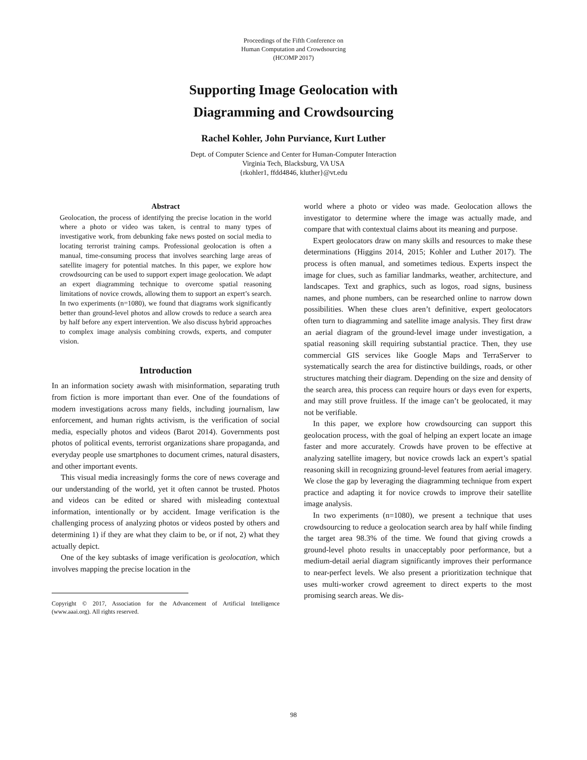Proceedings of the Fifth Conference on
Human Computation and Crowdsourcing
(HCOMP 2017)
Supporting Image Geolocation with
Diagramming and Crowdsourcing
Rachel Kohler, John Purviance, Kurt Luther
Dept. of Computer Science and Center for Human-Computer Interaction
Virginia Tech, Blacksburg, VA USA
{rkohler1, ffdd4846, kluther}@vt.edu
Abstract
Geolocation, the process of identifying the precise location in the world where a photo or video was taken, is central to many types of investigative work, from debunking fake news posted on social media to locating terrorist training camps. Professional geolocation is often a manual, time-consuming process that involves searching large areas of satellite imagery for potential matches. In this paper, we explore how crowdsourcing can be used to support expert image geolocation. We adapt an expert diagramming technique to overcome spatial reasoning limitations of novice crowds, allowing them to support an expert’s search. In two experiments (n=1080), we found that diagrams work significantly better than ground-level photos and allow crowds to reduce a search area by half before any expert intervention. We also discuss hybrid approaches to complex image analysis combining crowds, experts, and computer vision.
Introduction
In an information society awash with misinformation, separating truth from fiction is more important than ever. One of the foundations of modern investigations across many fields, including journalism, law enforcement, and human rights activism, is the verification of social media, especially photos and videos (Barot 2014). Governments post photos of political events, terrorist organizations share propaganda, and everyday people use smartphones to document crimes, natural disasters, and other important events.
This visual media increasingly forms the core of news coverage and our understanding of the world, yet it often cannot be trusted. Photos and videos can be edited or shared with misleading contextual information, intentionally or by accident. Image verification is the challenging process of analyzing photos or videos posted by others and determining 1) if they are what they claim to be, or if not, 2) what they actually depict.
One of the key subtasks of image verification is geolocation, which involves mapping the precise location in the
Copyright © 2017, Association for the Advancement of Artificial Intelligence (www.aaai.org). All rights reserved.
world where a photo or video was made. Geolocation allows the investigator to determine where the image was actually made, and compare that with contextual claims about its meaning and purpose.
Expert geolocators draw on many skills and resources to make these determinations (Higgins 2014, 2015; Kohler and Luther 2017). The process is often manual, and sometimes tedious. Experts inspect the image for clues, such as familiar landmarks, weather, architecture, and landscapes. Text and graphics, such as logos, road signs, business names, and phone numbers, can be researched online to narrow down possibilities. When these clues aren’t definitive, expert geolocators often turn to diagramming and satellite image analysis. They first draw an aerial diagram of the ground-level image under investigation, a spatial reasoning skill requiring substantial practice. Then, they use commercial GIS services like Google Maps and TerraServer to systematically search the area for distinctive buildings, roads, or other structures matching their diagram. Depending on the size and density of the search area, this process can require hours or days even for experts, and may still prove fruitless. If the image can’t be geolocated, it may not be verifiable.
In this paper, we explore how crowdsourcing can support this geolocation process, with the goal of helping an expert locate an image faster and more accurately. Crowds have proven to be effective at analyzing satellite imagery, but novice crowds lack an expert’s spatial reasoning skill in recognizing ground-level features from aerial imagery. We close the gap by leveraging the diagramming technique from expert practice and adapting it for novice crowds to improve their satellite image analysis.
In two experiments (n=1080), we present a technique that uses crowdsourcing to reduce a geolocation search area by half while finding the target area 98.3% of the time. We found that giving crowds a ground-level photo results in unacceptably poor performance, but a medium-detail aerial diagram significantly improves their performance to near-perfect levels. We also present a prioritization technique that uses multi-worker crowd agreement to direct experts to the most promising search areas. We dis-
98